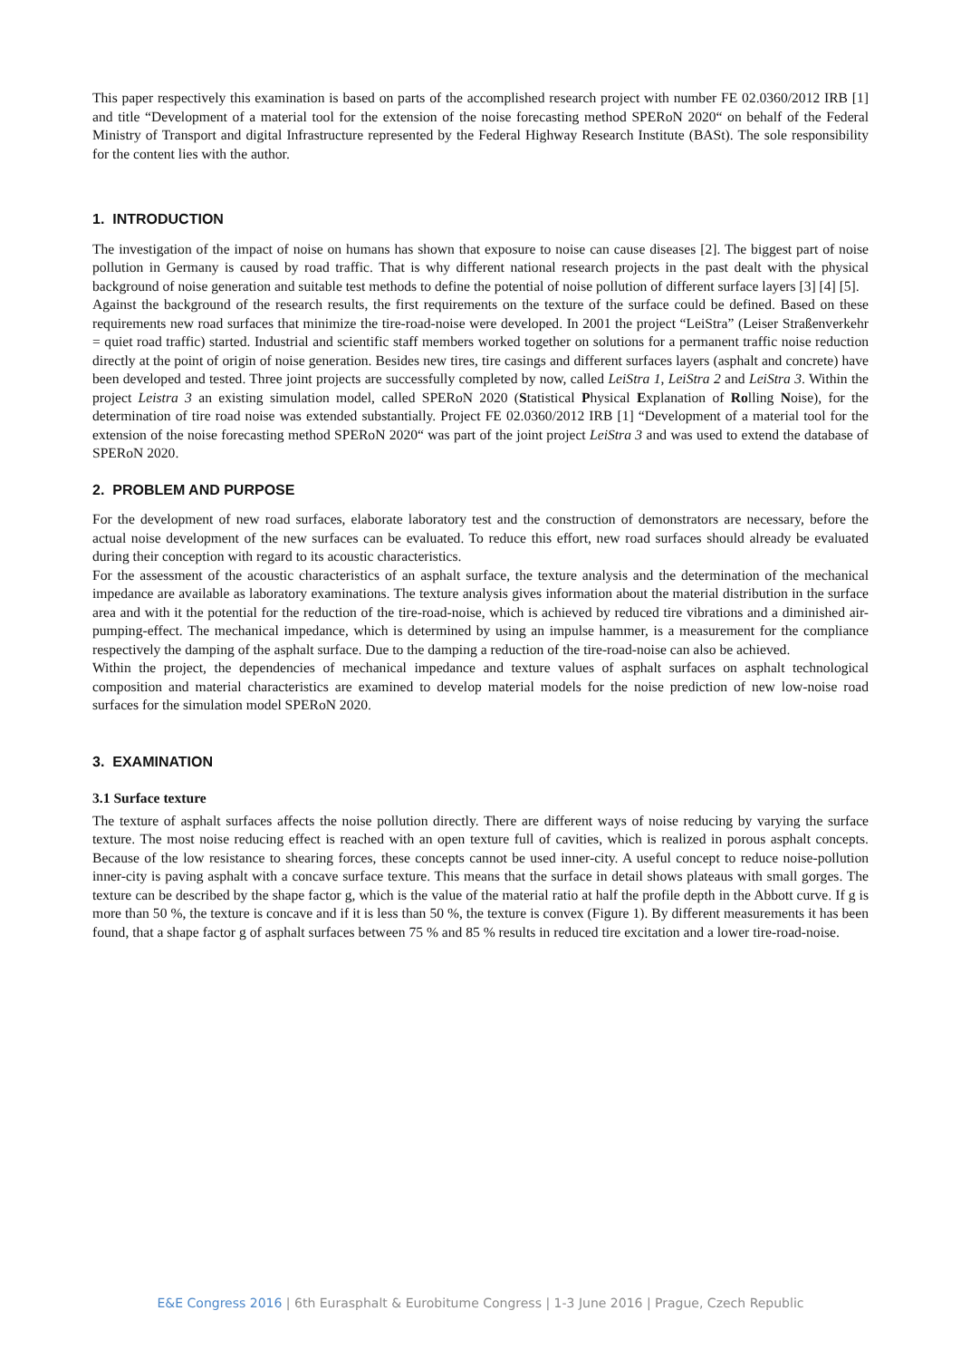This paper respectively this examination is based on parts of the accomplished research project with number FE 02.0360/2012 IRB [1] and title “Development of a material tool for the extension of the noise forecasting method SPERoN 2020“ on behalf of the Federal Ministry of Transport and digital Infrastructure represented by the Federal Highway Research Institute (BASt). The sole responsibility for the content lies with the author.
1. INTRODUCTION
The investigation of the impact of noise on humans has shown that exposure to noise can cause diseases [2]. The biggest part of noise pollution in Germany is caused by road traffic. That is why different national research projects in the past dealt with the physical background of noise generation and suitable test methods to define the potential of noise pollution of different surface layers [3] [4] [5].
Against the background of the research results, the first requirements on the texture of the surface could be defined. Based on these requirements new road surfaces that minimize the tire-road-noise were developed. In 2001 the project “LeiStra” (Leiser Straßenverkehr = quiet road traffic) started. Industrial and scientific staff members worked together on solutions for a permanent traffic noise reduction directly at the point of origin of noise generation. Besides new tires, tire casings and different surfaces layers (asphalt and concrete) have been developed and tested. Three joint projects are successfully completed by now, called LeiStra 1, LeiStra 2 and LeiStra 3. Within the project Leistra 3 an existing simulation model, called SPERoN 2020 (Statistical Physical Explanation of Rolling Noise), for the determination of tire road noise was extended substantially. Project FE 02.0360/2012 IRB [1] “Development of a material tool for the extension of the noise forecasting method SPERoN 2020“ was part of the joint project LeiStra 3 and was used to extend the database of SPERoN 2020.
2. PROBLEM AND PURPOSE
For the development of new road surfaces, elaborate laboratory test and the construction of demonstrators are necessary, before the actual noise development of the new surfaces can be evaluated. To reduce this effort, new road surfaces should already be evaluated during their conception with regard to its acoustic characteristics.
For the assessment of the acoustic characteristics of an asphalt surface, the texture analysis and the determination of the mechanical impedance are available as laboratory examinations. The texture analysis gives information about the material distribution in the surface area and with it the potential for the reduction of the tire-road-noise, which is achieved by reduced tire vibrations and a diminished air-pumping-effect. The mechanical impedance, which is determined by using an impulse hammer, is a measurement for the compliance respectively the damping of the asphalt surface. Due to the damping a reduction of the tire-road-noise can also be achieved.
Within the project, the dependencies of mechanical impedance and texture values of asphalt surfaces on asphalt technological composition and material characteristics are examined to develop material models for the noise prediction of new low-noise road surfaces for the simulation model SPERoN 2020.
3. EXAMINATION
3.1 Surface texture
The texture of asphalt surfaces affects the noise pollution directly. There are different ways of noise reducing by varying the surface texture. The most noise reducing effect is reached with an open texture full of cavities, which is realized in porous asphalt concepts. Because of the low resistance to shearing forces, these concepts cannot be used inner-city. A useful concept to reduce noise-pollution inner-city is paving asphalt with a concave surface texture. This means that the surface in detail shows plateaus with small gorges. The texture can be described by the shape factor g, which is the value of the material ratio at half the profile depth in the Abbott curve. If g is more than 50 %, the texture is concave and if it is less than 50 %, the texture is convex (Figure 1). By different measurements it has been found, that a shape factor g of asphalt surfaces between 75 % and 85 % results in reduced tire excitation and a lower tire-road-noise.
E&E Congress 2016 | 6th Eurasphalt & Eurobitume Congress | 1-3 June 2016 | Prague, Czech Republic